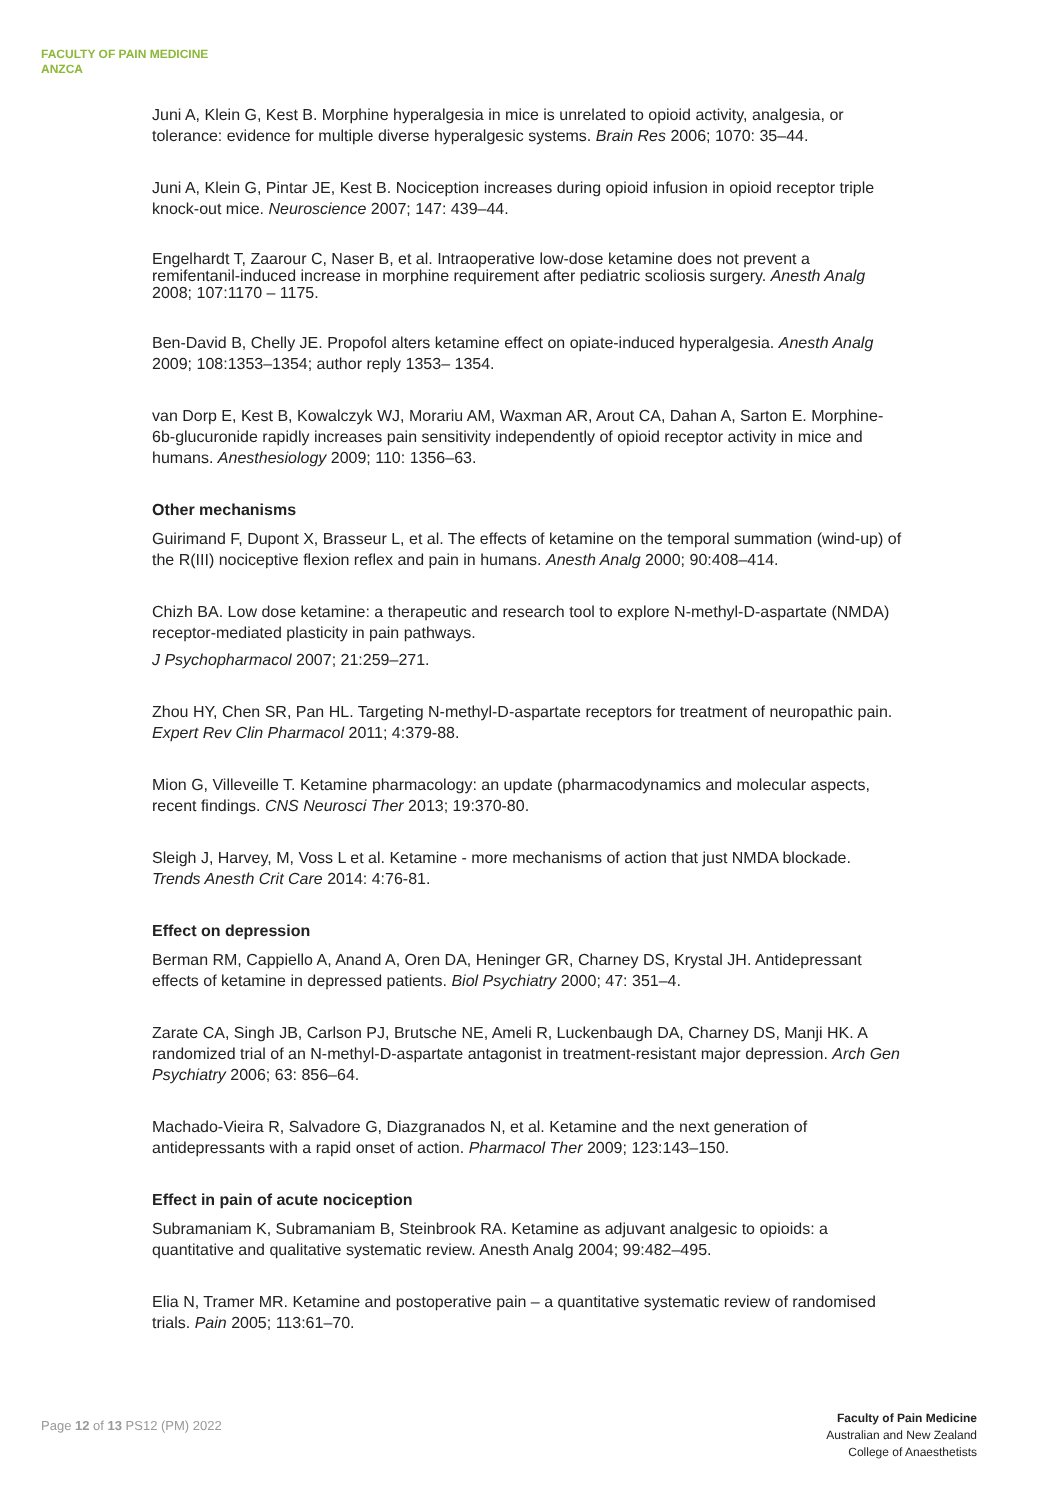FACULTY OF PAIN MEDICINE
ANZCA
Juni A, Klein G, Kest B. Morphine hyperalgesia in mice is unrelated to opioid activity, analgesia, or tolerance: evidence for multiple diverse hyperalgesic systems. Brain Res 2006; 1070: 35–44.
Juni A, Klein G, Pintar JE, Kest B. Nociception increases during opioid infusion in opioid receptor triple knock-out mice. Neuroscience 2007; 147: 439–44.
Engelhardt T, Zaarour C, Naser B, et al. Intraoperative low-dose ketamine does not prevent a remifentanil-induced increase in morphine requirement after pediatric scoliosis surgery. Anesth Analg 2008; 107:1170 – 1175.
Ben-David B, Chelly JE. Propofol alters ketamine effect on opiate-induced hyperalgesia. Anesth Analg 2009; 108:1353–1354; author reply 1353– 1354.
van Dorp E, Kest B, Kowalczyk WJ, Morariu AM, Waxman AR, Arout CA, Dahan A, Sarton E. Morphine-6b-glucuronide rapidly increases pain sensitivity independently of opioid receptor activity in mice and humans. Anesthesiology 2009; 110: 1356–63.
Other mechanisms
Guirimand F, Dupont X, Brasseur L, et al. The effects of ketamine on the temporal summation (wind-up) of the R(III) nociceptive flexion reflex and pain in humans. Anesth Analg 2000; 90:408–414.
Chizh BA. Low dose ketamine: a therapeutic and research tool to explore N-methyl-D-aspartate (NMDA) receptor-mediated plasticity in pain pathways.
J Psychopharmacol 2007; 21:259–271.
Zhou HY, Chen SR, Pan HL. Targeting N-methyl-D-aspartate receptors for treatment of neuropathic pain. Expert Rev Clin Pharmacol 2011; 4:379-88.
Mion G, Villeveille T. Ketamine pharmacology: an update (pharmacodynamics and molecular aspects, recent findings. CNS Neurosci Ther 2013; 19:370-80.
Sleigh J, Harvey, M, Voss L et al. Ketamine - more mechanisms of action that just NMDA blockade. Trends Anesth Crit Care 2014: 4:76-81.
Effect on depression
Berman RM, Cappiello A, Anand A, Oren DA, Heninger GR, Charney DS, Krystal JH. Antidepressant effects of ketamine in depressed patients. Biol Psychiatry 2000; 47: 351–4.
Zarate CA, Singh JB, Carlson PJ, Brutsche NE, Ameli R, Luckenbaugh DA, Charney DS, Manji HK. A randomized trial of an N-methyl-D-aspartate antagonist in treatment-resistant major depression. Arch Gen Psychiatry 2006; 63: 856–64.
Machado-Vieira R, Salvadore G, Diazgranados N, et al. Ketamine and the next generation of antidepressants with a rapid onset of action. Pharmacol Ther 2009; 123:143–150.
Effect in pain of acute nociception
Subramaniam K, Subramaniam B, Steinbrook RA. Ketamine as adjuvant analgesic to opioids: a quantitative and qualitative systematic review. Anesth Analg 2004; 99:482–495.
Elia N, Tramer MR. Ketamine and postoperative pain – a quantitative systematic review of randomised trials. Pain 2005; 113:61–70.
Page 12 of 13 PS12 (PM) 2022
Faculty of Pain Medicine
Australian and New Zealand
College of Anaesthetists